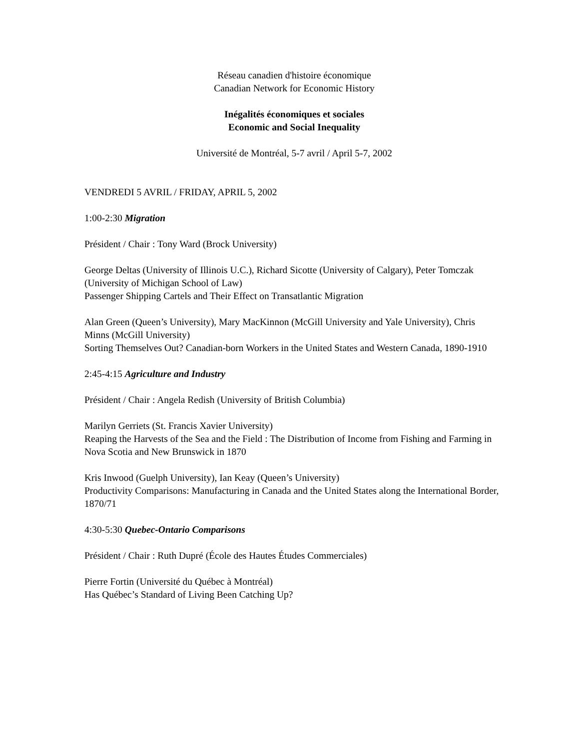Réseau canadien d'histoire économique
Canadian Network for Economic History
Inégalités économiques et sociales
Economic and Social Inequality
Université de Montréal, 5-7 avril / April 5-7, 2002
VENDREDI 5 AVRIL / FRIDAY, APRIL 5, 2002
1:00-2:30 Migration
Président / Chair : Tony Ward (Brock University)
George Deltas (University of Illinois U.C.), Richard Sicotte (University of Calgary), Peter Tomczak (University of Michigan School of Law)
Passenger Shipping Cartels and Their Effect on Transatlantic Migration
Alan Green (Queen’s University), Mary MacKinnon (McGill University and Yale University), Chris Minns (McGill University)
Sorting Themselves Out? Canadian-born Workers in the United States and Western Canada, 1890-1910
2:45-4:15 Agriculture and Industry
Président / Chair : Angela Redish (University of British Columbia)
Marilyn Gerriets (St. Francis Xavier University)
Reaping the Harvests of the Sea and the Field : The Distribution of Income from Fishing and Farming in Nova Scotia and New Brunswick in 1870
Kris Inwood (Guelph University), Ian Keay (Queen’s University)
Productivity Comparisons: Manufacturing in Canada and the United States along the International Border, 1870/71
4:30-5:30 Quebec-Ontario Comparisons
Président / Chair : Ruth Dupré (École des Hautes Études Commerciales)
Pierre Fortin (Université du Québec à Montréal)
Has Québec’s Standard of Living Been Catching Up?